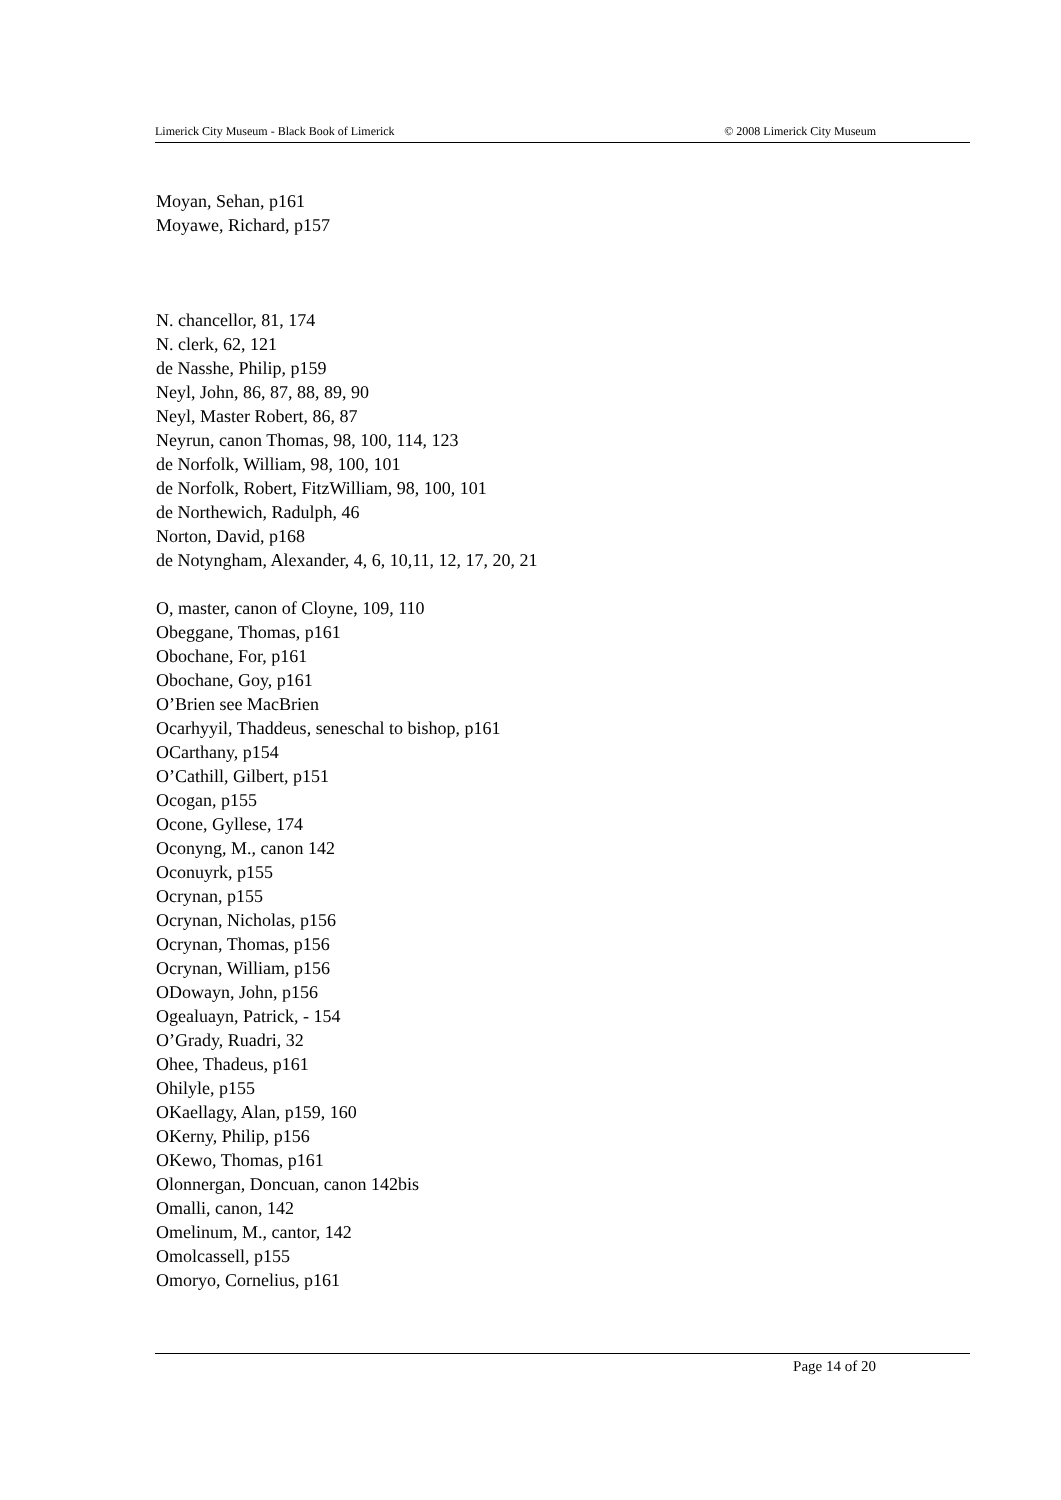Limerick City Museum - Black Book of Limerick © 2008 Limerick City Museum
Moyan, Sehan, p161
Moyawe, Richard, p157
N. chancellor, 81, 174
N. clerk, 62, 121
de Nasshe, Philip, p159
Neyl, John, 86, 87, 88, 89, 90
Neyl, Master Robert, 86, 87
Neyrun, canon Thomas, 98, 100, 114, 123
de Norfolk, William, 98, 100, 101
de Norfolk, Robert, FitzWilliam, 98, 100, 101
de Northewich, Radulph, 46
Norton, David, p168
de Notyngham, Alexander, 4, 6, 10,11, 12, 17, 20, 21
O, master, canon of Cloyne, 109, 110
Obeggane, Thomas, p161
Obochane, For, p161
Obochane, Goy, p161
O’Brien see MacBrien
Ocarhyyil, Thaddeus, seneschal to bishop, p161
OCarthany, p154
O’Cathill, Gilbert, p151
Ocogan, p155
Ocone, Gyllese, 174
Oconyng, M., canon 142
Oconuyrk, p155
Ocrynan, p155
Ocrynan, Nicholas, p156
Ocrynan, Thomas, p156
Ocrynan, William, p156
ODowayn, John, p156
Ogealuayn, Patrick, - 154
O’Grady, Ruadri, 32
Ohee, Thadeus, p161
Ohilyle, p155
OKaellagy, Alan, p159, 160
OKerny, Philip, p156
OKewo, Thomas, p161
Olonnergan, Doncuan, canon 142bis
Omalli, canon, 142
Omelinum, M., cantor, 142
Omolcassell, p155
Omoryo, Cornelius, p161
Page 14 of 20